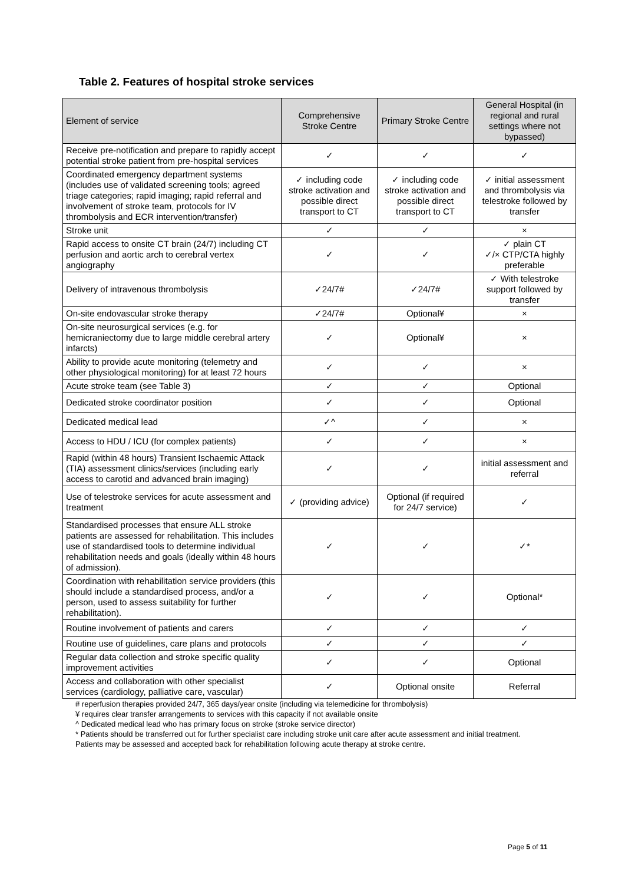Table 2. Features of hospital stroke services
| Element of service | Comprehensive Stroke Centre | Primary Stroke Centre | General Hospital (in regional and rural settings where not bypassed) |
| --- | --- | --- | --- |
| Receive pre-notification and prepare to rapidly accept potential stroke patient from pre-hospital services | ✓ | ✓ | ✓ |
| Coordinated emergency department systems (includes use of validated screening tools; agreed triage categories; rapid imaging; rapid referral and involvement of stroke team, protocols for IV thrombolysis and ECR intervention/transfer) | ✓ including code stroke activation and possible direct transport to CT | ✓ including code stroke activation and possible direct transport to CT | ✓ initial assessment and thrombolysis via telestroke followed by transfer |
| Stroke unit | ✓ | ✓ | × |
| Rapid access to onsite CT brain (24/7) including CT perfusion and aortic arch to cerebral vertex angiography | ✓ | ✓ | ✓ plain CT ✓/× CTP/CTA highly preferable |
| Delivery of intravenous thrombolysis | ✓24/7# | ✓24/7# | ✓ With telestroke support followed by transfer |
| On-site endovascular stroke therapy | ✓24/7# | Optional¥ | × |
| On-site neurosurgical services (e.g. for hemicraniectomy due to large middle cerebral artery infarcts) | ✓ | Optional¥ | × |
| Ability to provide acute monitoring (telemetry and other physiological monitoring) for at least 72 hours | ✓ | ✓ | × |
| Acute stroke team (see Table 3) | ✓ | ✓ | Optional |
| Dedicated stroke coordinator position | ✓ | ✓ | Optional |
| Dedicated medical lead | ✓^ | ✓ | × |
| Access to HDU / ICU (for complex patients) | ✓ | ✓ | × |
| Rapid (within 48 hours) Transient Ischaemic Attack (TIA) assessment clinics/services (including early access to carotid and advanced brain imaging) | ✓ | ✓ | initial assessment and referral |
| Use of telestroke services for acute assessment and treatment | ✓ (providing advice) | Optional (if required for 24/7 service) | ✓ |
| Standardised processes that ensure ALL stroke patients are assessed for rehabilitation. This includes use of standardised tools to determine individual rehabilitation needs and goals (ideally within 48 hours of admission). | ✓ | ✓ | ✓* |
| Coordination with rehabilitation service providers (this should include a standardised process, and/or a person, used to assess suitability for further rehabilitation). | ✓ | ✓ | Optional* |
| Routine involvement of patients and carers | ✓ | ✓ | ✓ |
| Routine use of guidelines, care plans and protocols | ✓ | ✓ | ✓ |
| Regular data collection and stroke specific quality improvement activities | ✓ | ✓ | Optional |
| Access and collaboration with other specialist services (cardiology, palliative care, vascular) | ✓ | Optional onsite | Referral |
# reperfusion therapies provided 24/7, 365 days/year onsite (including via telemedicine for thrombolysis)
¥ requires clear transfer arrangements to services with this capacity if not available onsite
^ Dedicated medical lead who has primary focus on stroke (stroke service director)
* Patients should be transferred out for further specialist care including stroke unit care after acute assessment and initial treatment. Patients may be assessed and accepted back for rehabilitation following acute therapy at stroke centre.
Page 5 of 11